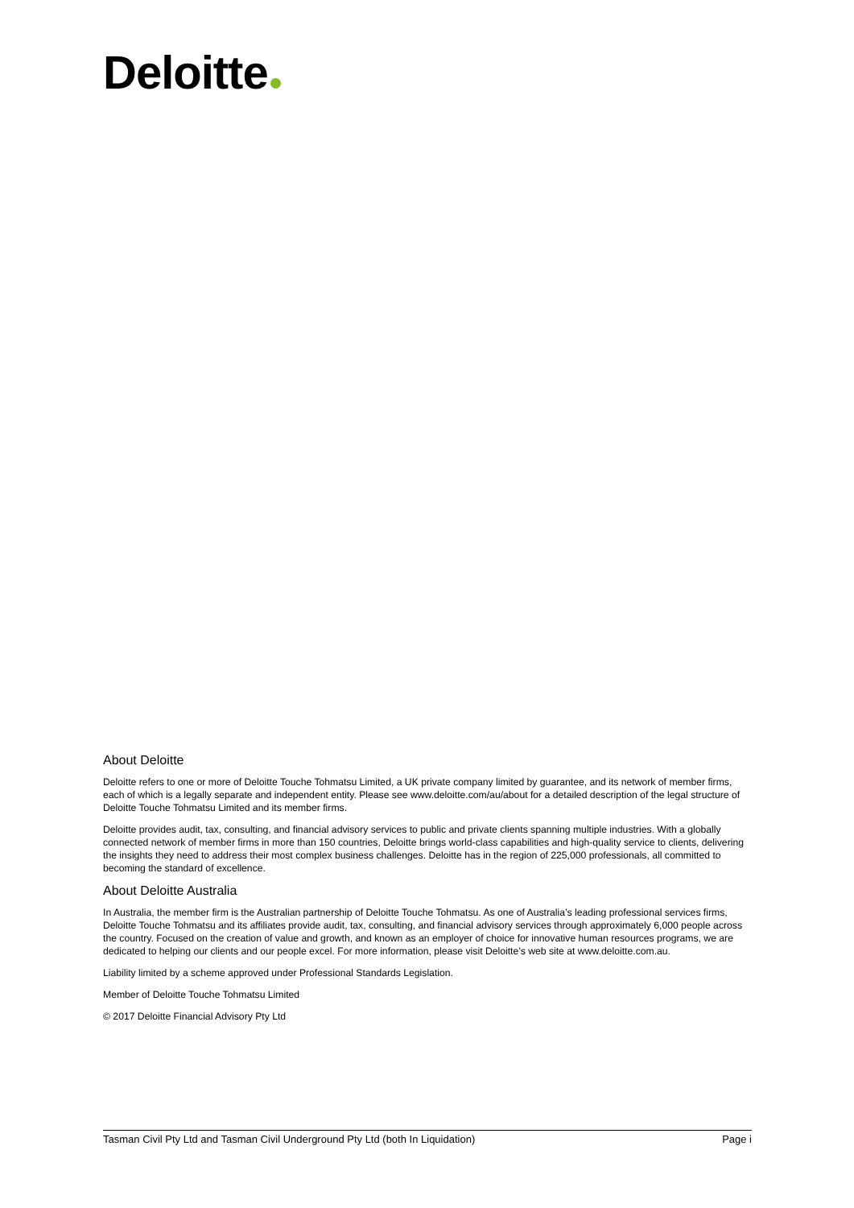Deloitte
About Deloitte
Deloitte refers to one or more of Deloitte Touche Tohmatsu Limited, a UK private company limited by guarantee, and its network of member firms, each of which is a legally separate and independent entity. Please see www.deloitte.com/au/about for a detailed description of the legal structure of Deloitte Touche Tohmatsu Limited and its member firms.
Deloitte provides audit, tax, consulting, and financial advisory services to public and private clients spanning multiple industries. With a globally connected network of member firms in more than 150 countries, Deloitte brings world-class capabilities and high-quality service to clients, delivering the insights they need to address their most complex business challenges. Deloitte has in the region of 225,000 professionals, all committed to becoming the standard of excellence.
About Deloitte Australia
In Australia, the member firm is the Australian partnership of Deloitte Touche Tohmatsu. As one of Australia’s leading professional services firms, Deloitte Touche Tohmatsu and its affiliates provide audit, tax, consulting, and financial advisory services through approximately 6,000 people across the country. Focused on the creation of value and growth, and known as an employer of choice for innovative human resources programs, we are dedicated to helping our clients and our people excel. For more information, please visit Deloitte’s web site at www.deloitte.com.au.
Liability limited by a scheme approved under Professional Standards Legislation.
Member of Deloitte Touche Tohmatsu Limited
© 2017 Deloitte Financial Advisory Pty Ltd
Tasman Civil Pty Ltd and Tasman Civil Underground Pty Ltd (both In Liquidation) Page i